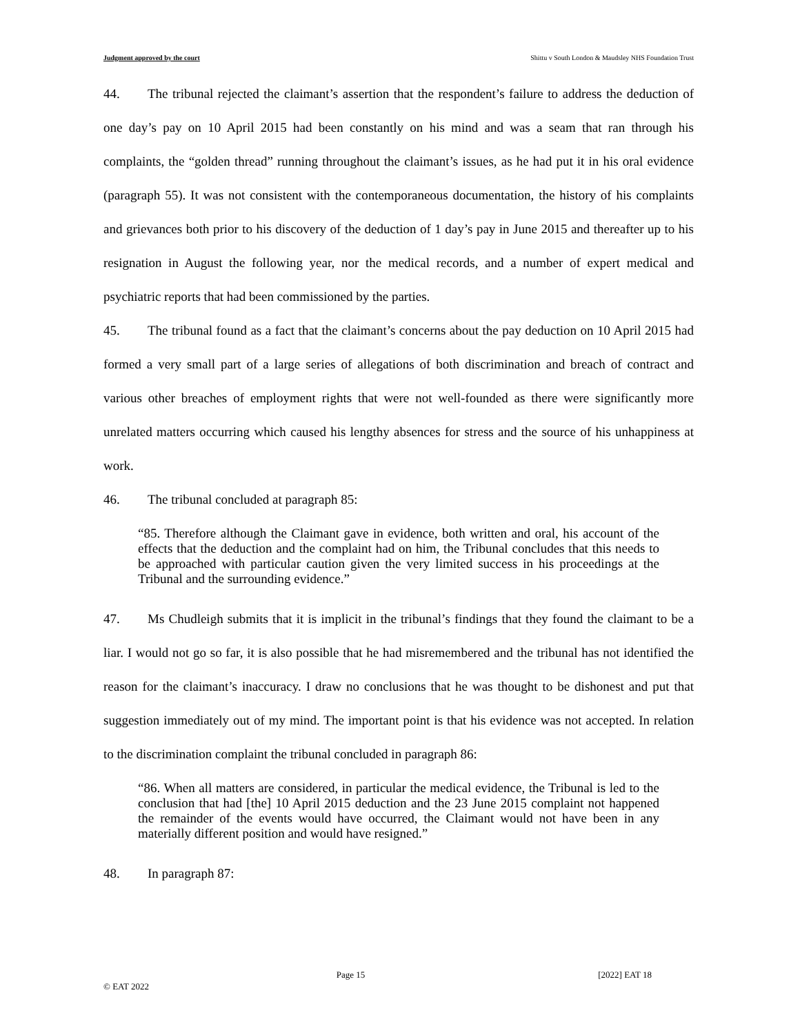Judgment approved by the court Shittu v South London & Maudsley NHS Foundation Trust
44. The tribunal rejected the claimant’s assertion that the respondent’s failure to address the deduction of one day’s pay on 10 April 2015 had been constantly on his mind and was a seam that ran through his complaints, the “golden thread” running throughout the claimant’s issues, as he had put it in his oral evidence (paragraph 55). It was not consistent with the contemporaneous documentation, the history of his complaints and grievances both prior to his discovery of the deduction of 1 day’s pay in June 2015 and thereafter up to his resignation in August the following year, nor the medical records, and a number of expert medical and psychiatric reports that had been commissioned by the parties.
45. The tribunal found as a fact that the claimant’s concerns about the pay deduction on 10 April 2015 had formed a very small part of a large series of allegations of both discrimination and breach of contract and various other breaches of employment rights that were not well-founded as there were significantly more unrelated matters occurring which caused his lengthy absences for stress and the source of his unhappiness at work.
46. The tribunal concluded at paragraph 85:
“85. Therefore although the Claimant gave in evidence, both written and oral, his account of the effects that the deduction and the complaint had on him, the Tribunal concludes that this needs to be approached with particular caution given the very limited success in his proceedings at the Tribunal and the surrounding evidence.”
47. Ms Chudleigh submits that it is implicit in the tribunal’s findings that they found the claimant to be a liar. I would not go so far, it is also possible that he had misremembered and the tribunal has not identified the reason for the claimant’s inaccuracy. I draw no conclusions that he was thought to be dishonest and put that suggestion immediately out of my mind. The important point is that his evidence was not accepted. In relation to the discrimination complaint the tribunal concluded in paragraph 86:
“86. When all matters are considered, in particular the medical evidence, the Tribunal is led to the conclusion that had [the] 10 April 2015 deduction and the 23 June 2015 complaint not happened the remainder of the events would have occurred, the Claimant would not have been in any materially different position and would have resigned.”
48. In paragraph 87:
Page 15 [2022] EAT 18
© EAT 2022